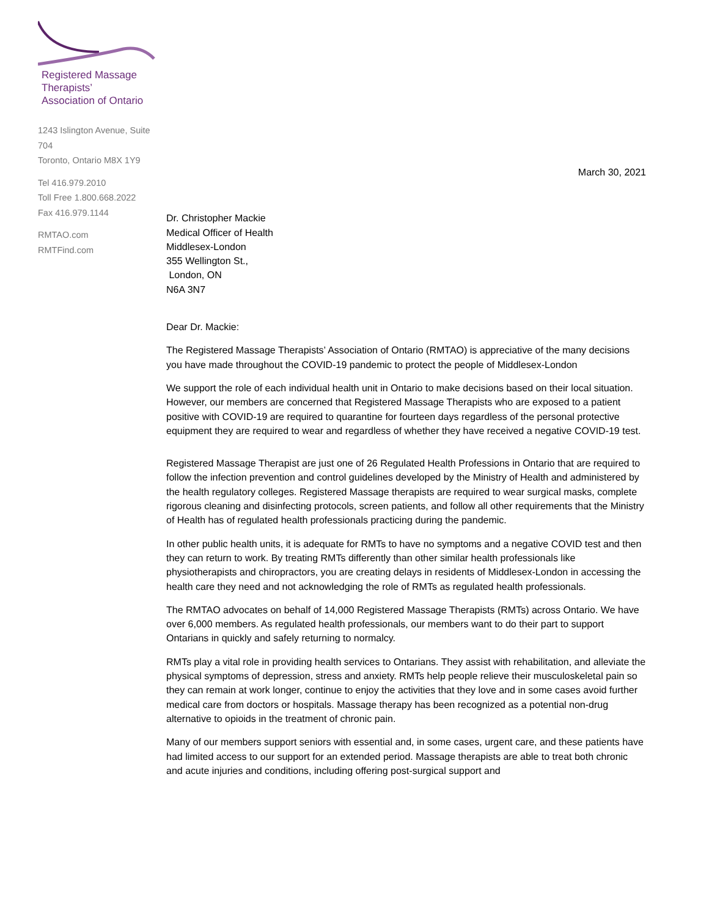Registered Massage Therapists’
Association of Ontario
1243 Islington Avenue, Suite 704
Toronto, Ontario M8X 1Y9
Tel 416.979.2010
Toll Free 1.800.668.2022
Fax 416.979.1144
RMTAO.com
RMTFind.com
March 30, 2021
Dr. Christopher Mackie
Medical Officer of Health
Middlesex-London
355 Wellington St.,
London, ON
N6A 3N7
Dear Dr. Mackie:
The Registered Massage Therapists’ Association of Ontario (RMTAO) is appreciative of the many decisions you have made throughout the COVID-19 pandemic to protect the people of Middlesex-London
We support the role of each individual health unit in Ontario to make decisions based on their local situation. However, our members are concerned that Registered Massage Therapists who are exposed to a patient positive with COVID-19 are required to quarantine for fourteen days regardless of the personal protective equipment they are required to wear and regardless of whether they have received a negative COVID-19 test.
Registered Massage Therapist are just one of 26 Regulated Health Professions in Ontario that are required to follow the infection prevention and control guidelines developed by the Ministry of Health and administered by the health regulatory colleges. Registered Massage therapists are required to wear surgical masks, complete rigorous cleaning and disinfecting protocols, screen patients, and follow all other requirements that the Ministry of Health has of regulated health professionals practicing during the pandemic.
In other public health units, it is adequate for RMTs to have no symptoms and a negative COVID test and then they can return to work. By treating RMTs differently than other similar health professionals like physiotherapists and chiropractors, you are creating delays in residents of Middlesex-London in accessing the health care they need and not acknowledging the role of RMTs as regulated health professionals.
The RMTAO advocates on behalf of 14,000 Registered Massage Therapists (RMTs) across Ontario. We have over 6,000 members. As regulated health professionals, our members want to do their part to support Ontarians in quickly and safely returning to normalcy.
RMTs play a vital role in providing health services to Ontarians. They assist with rehabilitation, and alleviate the physical symptoms of depression, stress and anxiety. RMTs help people relieve their musculoskeletal pain so they can remain at work longer, continue to enjoy the activities that they love and in some cases avoid further medical care from doctors or hospitals. Massage therapy has been recognized as a potential non-drug alternative to opioids in the treatment of chronic pain.
Many of our members support seniors with essential and, in some cases, urgent care, and these patients have had limited access to our support for an extended period. Massage therapists are able to treat both chronic and acute injuries and conditions, including offering post-surgical support and